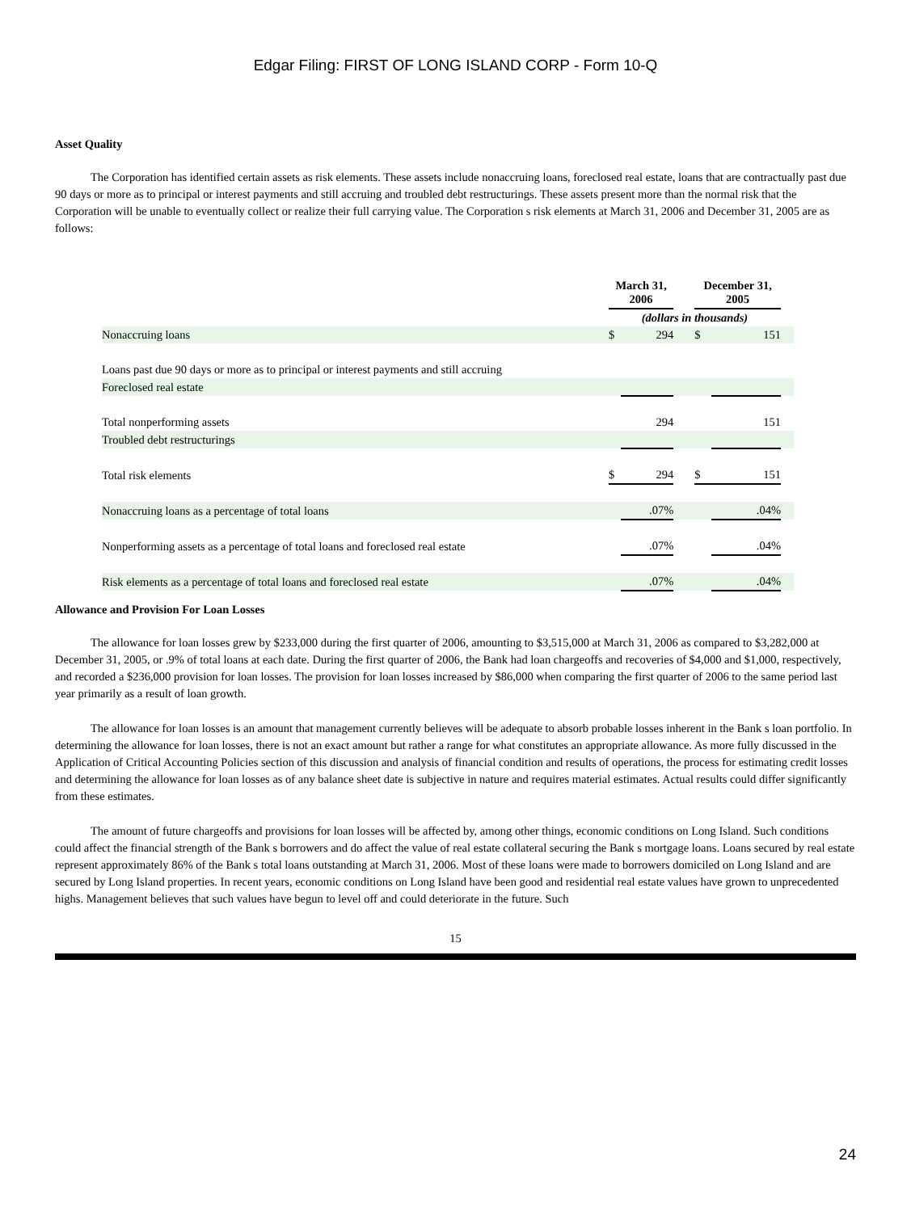Edgar Filing: FIRST OF LONG ISLAND CORP - Form 10-Q
Asset Quality
The Corporation has identified certain assets as risk elements. These assets include nonaccruing loans, foreclosed real estate, loans that are contractually past due 90 days or more as to principal or interest payments and still accruing and troubled debt restructurings. These assets present more than the normal risk that the Corporation will be unable to eventually collect or realize their full carrying value. The Corporation s risk elements at March 31, 2006 and December 31, 2005 are as follows:
| | March 31, 2006 | | | December 31, 2005 | | |
| | (dollars in thousands) | | | | | |
| Nonaccruing loans | $ | 294 | | $ | 151 | |
| Loans past due 90 days or more as to principal or interest payments and still accruing | | | | | | |
| Foreclosed real estate | | | | | | |
| Total nonperforming assets | | 294 | | | 151 | |
| Troubled debt restructurings | | | | | | |
| Total risk elements | $ | 294 | | $ | 151 | |
| Nonaccruing loans as a percentage of total loans | | .07% | | | .04% | |
| Nonperforming assets as a percentage of total loans and foreclosed real estate | | .07% | | | .04% | |
| Risk elements as a percentage of total loans and foreclosed real estate | | .07% | | | .04% | |
Allowance and Provision For Loan Losses
The allowance for loan losses grew by $233,000 during the first quarter of 2006, amounting to $3,515,000 at March 31, 2006 as compared to $3,282,000 at December 31, 2005, or .9% of total loans at each date. During the first quarter of 2006, the Bank had loan chargeoffs and recoveries of $4,000 and $1,000, respectively, and recorded a $236,000 provision for loan losses. The provision for loan losses increased by $86,000 when comparing the first quarter of 2006 to the same period last year primarily as a result of loan growth.
The allowance for loan losses is an amount that management currently believes will be adequate to absorb probable losses inherent in the Bank s loan portfolio. In determining the allowance for loan losses, there is not an exact amount but rather a range for what constitutes an appropriate allowance. As more fully discussed in the Application of Critical Accounting Policies section of this discussion and analysis of financial condition and results of operations, the process for estimating credit losses and determining the allowance for loan losses as of any balance sheet date is subjective in nature and requires material estimates. Actual results could differ significantly from these estimates.
The amount of future chargeoffs and provisions for loan losses will be affected by, among other things, economic conditions on Long Island. Such conditions could affect the financial strength of the Bank s borrowers and do affect the value of real estate collateral securing the Bank s mortgage loans. Loans secured by real estate represent approximately 86% of the Bank s total loans outstanding at March 31, 2006. Most of these loans were made to borrowers domiciled on Long Island and are secured by Long Island properties. In recent years, economic conditions on Long Island have been good and residential real estate values have grown to unprecedented highs. Management believes that such values have begun to level off and could deteriorate in the future. Such
15
24